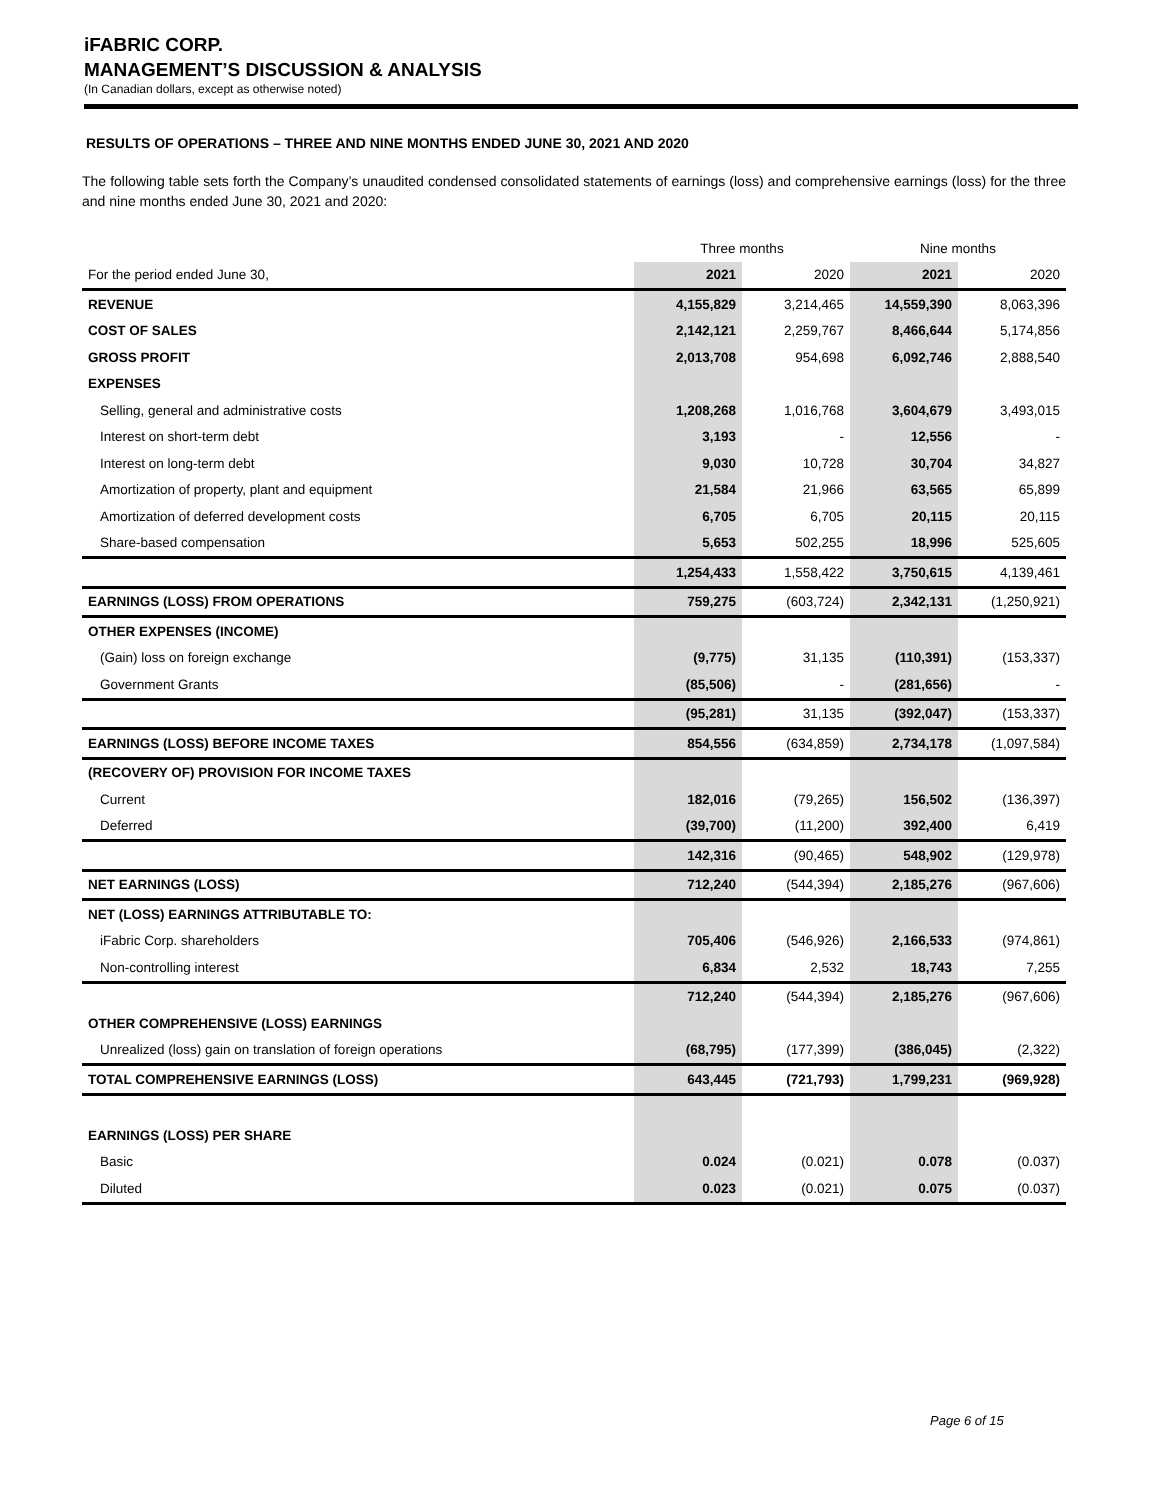iFABRIC CORP.
MANAGEMENT’S DISCUSSION & ANALYSIS
(In Canadian dollars, except as otherwise noted)
RESULTS OF OPERATIONS – THREE AND NINE MONTHS ENDED JUNE 30, 2021 AND 2020
The following table sets forth the Company’s unaudited condensed consolidated statements of earnings (loss) and comprehensive earnings (loss) for the three and nine months ended June 30, 2021 and 2020:
| | Three months | | Nine months | |
| --- | --- | --- | --- | --- |
| For the period ended June 30, | 2021 | 2020 | 2021 | 2020 |
| REVENUE | 4,155,829 | 3,214,465 | 14,559,390 | 8,063,396 |
| COST OF SALES | 2,142,121 | 2,259,767 | 8,466,644 | 5,174,856 |
| GROSS PROFIT | 2,013,708 | 954,698 | 6,092,746 | 2,888,540 |
| EXPENSES | | | | |
| Selling, general and administrative costs | 1,208,268 | 1,016,768 | 3,604,679 | 3,493,015 |
| Interest on short-term debt | 3,193 | - | 12,556 | - |
| Interest on long-term debt | 9,030 | 10,728 | 30,704 | 34,827 |
| Amortization of property, plant and equipment | 21,584 | 21,966 | 63,565 | 65,899 |
| Amortization of deferred development costs | 6,705 | 6,705 | 20,115 | 20,115 |
| Share-based compensation | 5,653 | 502,255 | 18,996 | 525,605 |
| | 1,254,433 | 1,558,422 | 3,750,615 | 4,139,461 |
| EARNINGS (LOSS) FROM OPERATIONS | 759,275 | (603,724) | 2,342,131 | (1,250,921) |
| OTHER EXPENSES (INCOME) | | | | |
| (Gain) loss on foreign exchange | (9,775) | 31,135 | (110,391) | (153,337) |
| Government Grants | (85,506) | - | (281,656) | - |
| | (95,281) | 31,135 | (392,047) | (153,337) |
| EARNINGS (LOSS) BEFORE INCOME TAXES | 854,556 | (634,859) | 2,734,178 | (1,097,584) |
| (RECOVERY OF) PROVISION FOR INCOME TAXES | | | | |
| Current | 182,016 | (79,265) | 156,502 | (136,397) |
| Deferred | (39,700) | (11,200) | 392,400 | 6,419 |
| | 142,316 | (90,465) | 548,902 | (129,978) |
| NET EARNINGS (LOSS) | 712,240 | (544,394) | 2,185,276 | (967,606) |
| NET (LOSS) EARNINGS ATTRIBUTABLE TO: | | | | |
| iFabric Corp. shareholders | 705,406 | (546,926) | 2,166,533 | (974,861) |
| Non-controlling interest | 6,834 | 2,532 | 18,743 | 7,255 |
| | 712,240 | (544,394) | 2,185,276 | (967,606) |
| OTHER COMPREHENSIVE (LOSS) EARNINGS | | | | |
| Unrealized (loss) gain on translation of foreign operations | (68,795) | (177,399) | (386,045) | (2,322) |
| TOTAL COMPREHENSIVE EARNINGS (LOSS) | 643,445 | (721,793) | 1,799,231 | (969,928) |
| EARNINGS (LOSS) PER SHARE | | | | |
| Basic | 0.024 | (0.021) | 0.078 | (0.037) |
| Diluted | 0.023 | (0.021) | 0.075 | (0.037) |
Page 6 of 15